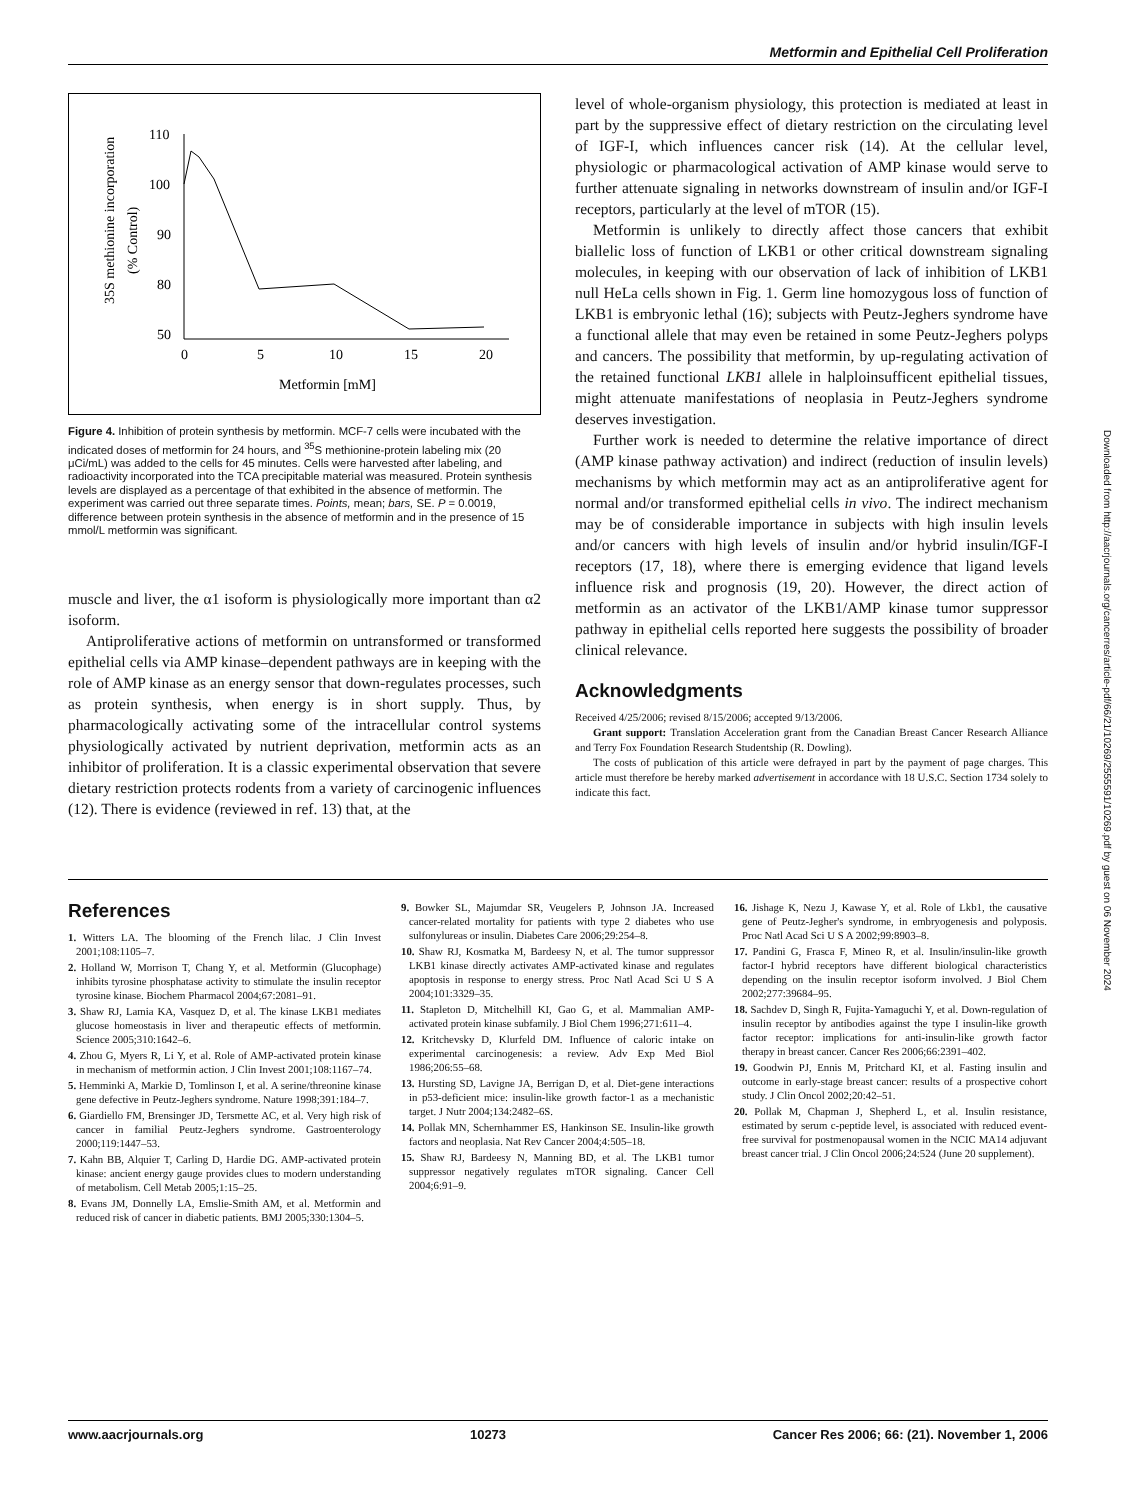Metformin and Epithelial Cell Proliferation
35S methionine incorporation
(% Control)
110
100
90
80
50
0
5
10
15
20
Metformin [mM]
Figure 4. Inhibition of protein synthesis by metformin. MCF-7 cells were incubated with the indicated doses of metformin for 24 hours, and <sup>35</sup>S methionine-protein labeling mix (20 μCi/mL) was added to the cells for 45 minutes. Cells were harvested after labeling, and radioactivity incorporated into the TCA precipitable material was measured. Protein synthesis levels are displayed as a percentage of that exhibited in the absence of metformin. The experiment was carried out three separate times. Points, mean; bars, SE. P = 0.0019, difference between protein synthesis in the absence of metformin and in the presence of 15 mmol/L metformin was significant.
muscle and liver, the α1 isoform is physiologically more important than α2 isoform.
Antiproliferative actions of metformin on untransformed or transformed epithelial cells via AMP kinase–dependent pathways are in keeping with the role of AMP kinase as an energy sensor that down-regulates processes, such as protein synthesis, when energy is in short supply. Thus, by pharmacologically activating some of the intracellular control systems physiologically activated by nutrient deprivation, metformin acts as an inhibitor of proliferation. It is a classic experimental observation that severe dietary restriction protects rodents from a variety of carcinogenic influences (12). There is evidence (reviewed in ref. 13) that, at the
level of whole-organism physiology, this protection is mediated at least in part by the suppressive effect of dietary restriction on the circulating level of IGF-I, which influences cancer risk (14). At the cellular level, physiologic or pharmacological activation of AMP kinase would serve to further attenuate signaling in networks downstream of insulin and/or IGF-I receptors, particularly at the level of mTOR (15).
Metformin is unlikely to directly affect those cancers that exhibit biallelic loss of function of LKB1 or other critical downstream signaling molecules, in keeping with our observation of lack of inhibition of LKB1 null HeLa cells shown in Fig. 1. Germ line homozygous loss of function of LKB1 is embryonic lethal (16); subjects with Peutz-Jeghers syndrome have a functional allele that may even be retained in some Peutz-Jeghers polyps and cancers. The possibility that metformin, by up-regulating activation of the retained functional LKB1 allele in halploinsufficent epithelial tissues, might attenuate manifestations of neoplasia in Peutz-Jeghers syndrome deserves investigation.
Further work is needed to determine the relative importance of direct (AMP kinase pathway activation) and indirect (reduction of insulin levels) mechanisms by which metformin may act as an antiproliferative agent for normal and/or transformed epithelial cells in vivo. The indirect mechanism may be of considerable importance in subjects with high insulin levels and/or cancers with high levels of insulin and/or hybrid insulin/IGF-I receptors (17, 18), where there is emerging evidence that ligand levels influence risk and prognosis (19, 20). However, the direct action of metformin as an activator of the LKB1/AMP kinase tumor suppressor pathway in epithelial cells reported here suggests the possibility of broader clinical relevance.
Acknowledgments
Received 4/25/2006; revised 8/15/2006; accepted 9/13/2006.
Grant support: Translation Acceleration grant from the Canadian Breast Cancer Research Alliance and Terry Fox Foundation Research Studentship (R. Dowling).
The costs of publication of this article were defrayed in part by the payment of page charges. This article must therefore be hereby marked advertisement in accordance with 18 U.S.C. Section 1734 solely to indicate this fact.
References
1. Witters LA. The blooming of the French lilac. J Clin Invest 2001;108:1105–7.
2. Holland W, Morrison T, Chang Y, et al. Metformin (Glucophage) inhibits tyrosine phosphatase activity to stimulate the insulin receptor tyrosine kinase. Biochem Pharmacol 2004;67:2081–91.
3. Shaw RJ, Lamia KA, Vasquez D, et al. The kinase LKB1 mediates glucose homeostasis in liver and therapeutic effects of metformin. Science 2005;310:1642–6.
4. Zhou G, Myers R, Li Y, et al. Role of AMP-activated protein kinase in mechanism of metformin action. J Clin Invest 2001;108:1167–74.
5. Hemminki A, Markie D, Tomlinson I, et al. A serine/threonine kinase gene defective in Peutz-Jeghers syndrome. Nature 1998;391:184–7.
6. Giardiello FM, Brensinger JD, Tersmette AC, et al. Very high risk of cancer in familial Peutz-Jeghers syndrome. Gastroenterology 2000;119:1447–53.
7. Kahn BB, Alquier T, Carling D, Hardie DG. AMP-activated protein kinase: ancient energy gauge provides clues to modern understanding of metabolism. Cell Metab 2005;1:15–25.
8. Evans JM, Donnelly LA, Emslie-Smith AM, et al. Metformin and reduced risk of cancer in diabetic patients. BMJ 2005;330:1304–5.
9. Bowker SL, Majumdar SR, Veugelers P, Johnson JA. Increased cancer-related mortality for patients with type 2 diabetes who use sulfonylureas or insulin. Diabetes Care 2006;29:254–8.
10. Shaw RJ, Kosmatka M, Bardeesy N, et al. The tumor suppressor LKB1 kinase directly activates AMP-activated kinase and regulates apoptosis in response to energy stress. Proc Natl Acad Sci U S A 2004;101:3329–35.
11. Stapleton D, Mitchelhill KI, Gao G, et al. Mammalian AMP-activated protein kinase subfamily. J Biol Chem 1996;271:611–4.
12. Kritchevsky D, Klurfeld DM. Influence of caloric intake on experimental carcinogenesis: a review. Adv Exp Med Biol 1986;206:55–68.
13. Hursting SD, Lavigne JA, Berrigan D, et al. Diet-gene interactions in p53-deficient mice: insulin-like growth factor-1 as a mechanistic target. J Nutr 2004;134:2482–6S.
14. Pollak MN, Schernhammer ES, Hankinson SE. Insulin-like growth factors and neoplasia. Nat Rev Cancer 2004;4:505–18.
15. Shaw RJ, Bardeesy N, Manning BD, et al. The LKB1 tumor suppressor negatively regulates mTOR signaling. Cancer Cell 2004;6:91–9.
16. Jishage K, Nezu J, Kawase Y, et al. Role of Lkb1, the causative gene of Peutz-Jegher's syndrome, in embryogenesis and polyposis. Proc Natl Acad Sci U S A 2002;99:8903–8.
17. Pandini G, Frasca F, Mineo R, et al. Insulin/insulin-like growth factor-I hybrid receptors have different biological characteristics depending on the insulin receptor isoform involved. J Biol Chem 2002;277:39684–95.
18. Sachdev D, Singh R, Fujita-Yamaguchi Y, et al. Down-regulation of insulin receptor by antibodies against the type I insulin-like growth factor receptor: implications for anti-insulin-like growth factor therapy in breast cancer. Cancer Res 2006;66:2391–402.
19. Goodwin PJ, Ennis M, Pritchard KI, et al. Fasting insulin and outcome in early-stage breast cancer: results of a prospective cohort study. J Clin Oncol 2002;20:42–51.
20. Pollak M, Chapman J, Shepherd L, et al. Insulin resistance, estimated by serum c-peptide level, is associated with reduced event-free survival for postmenopausal women in the NCIC MA14 adjuvant breast cancer trial. J Clin Oncol 2006;24:524 (June 20 supplement).
www.aacrjournals.org 10273 Cancer Res 2006; 66: (21). November 1, 2006
Downloaded from http://aacrjournals.org/cancerres/article-pdf/66/21/10269/2555591/10269.pdf by guest on 06 November 2024